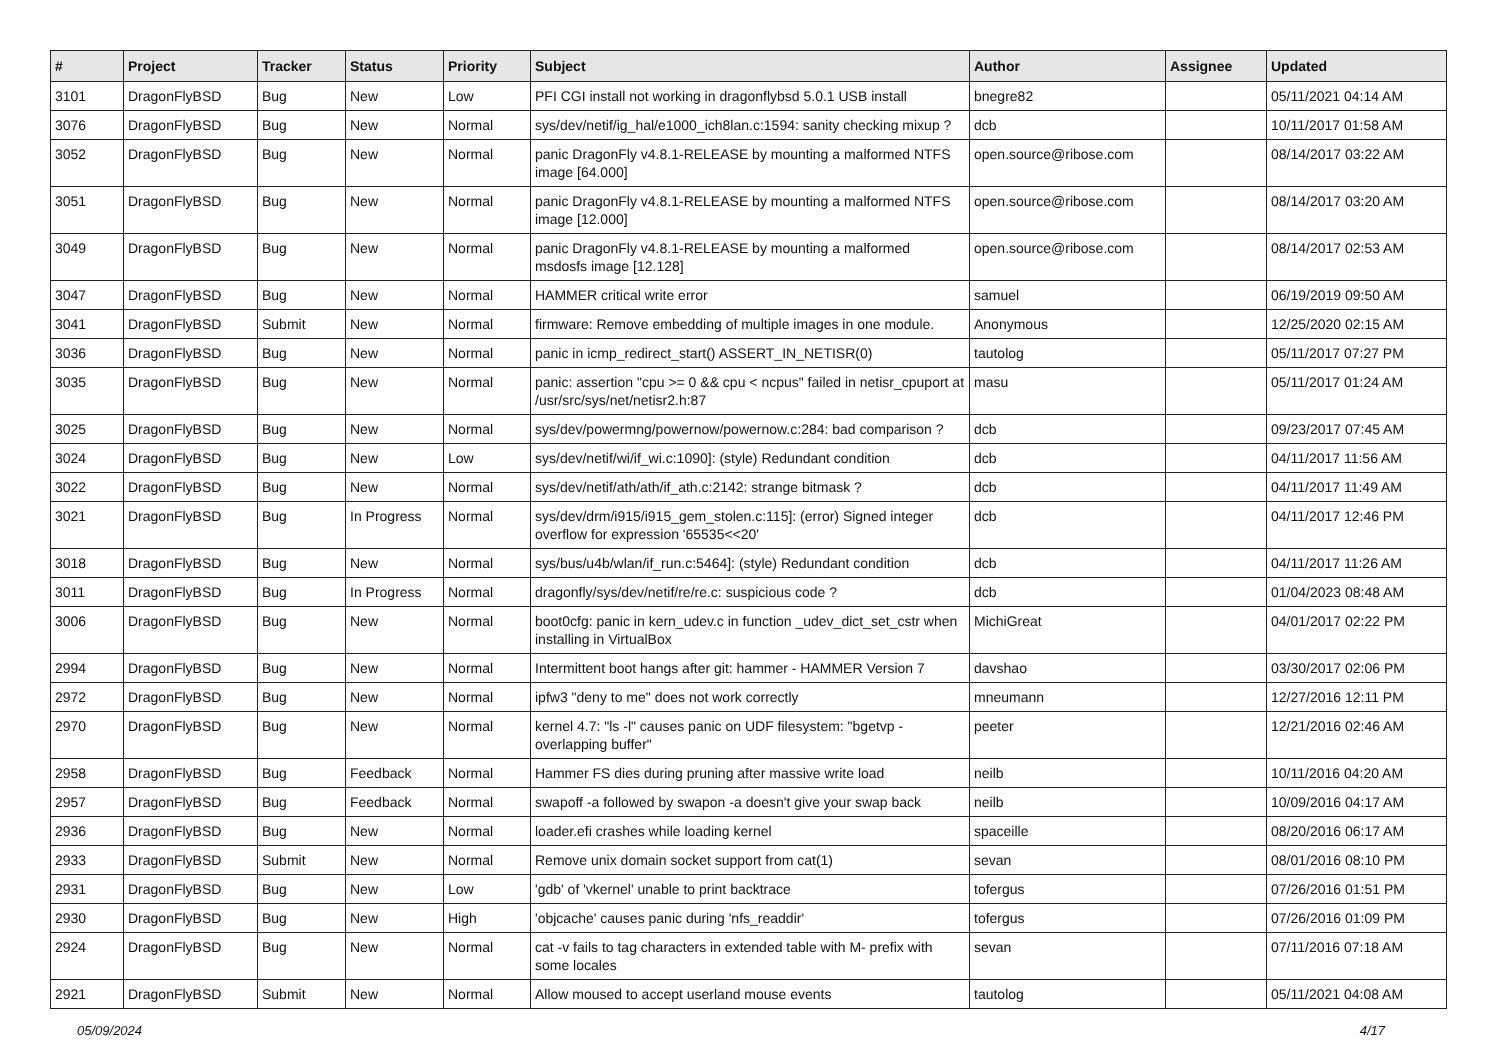| # | Project | Tracker | Status | Priority | Subject | Author | Assignee | Updated |
| --- | --- | --- | --- | --- | --- | --- | --- | --- |
| 3101 | DragonFlyBSD | Bug | New | Low | PFI CGI install not working in dragonflybsd 5.0.1 USB install | bnegre82 | | 05/11/2021 04:14 AM |
| 3076 | DragonFlyBSD | Bug | New | Normal | sys/dev/netif/ig_hal/e1000_ich8lan.c:1594: sanity checking mixup ? | dcb | | 10/11/2017 01:58 AM |
| 3052 | DragonFlyBSD | Bug | New | Normal | panic DragonFly v4.8.1-RELEASE by mounting a malformed NTFS image [64.000] | open.source@ribose.com | | 08/14/2017 03:22 AM |
| 3051 | DragonFlyBSD | Bug | New | Normal | panic DragonFly v4.8.1-RELEASE by mounting a malformed NTFS image [12.000] | open.source@ribose.com | | 08/14/2017 03:20 AM |
| 3049 | DragonFlyBSD | Bug | New | Normal | panic DragonFly v4.8.1-RELEASE by mounting a malformed msdosfs image [12.128] | open.source@ribose.com | | 08/14/2017 02:53 AM |
| 3047 | DragonFlyBSD | Bug | New | Normal | HAMMER critical write error | samuel | | 06/19/2019 09:50 AM |
| 3041 | DragonFlyBSD | Submit | New | Normal | firmware: Remove embedding of multiple images in one module. | Anonymous | | 12/25/2020 02:15 AM |
| 3036 | DragonFlyBSD | Bug | New | Normal | panic in icmp_redirect_start() ASSERT_IN_NETISR(0) | tautolog | | 05/11/2017 07:27 PM |
| 3035 | DragonFlyBSD | Bug | New | Normal | panic: assertion "cpu >= 0 && cpu < ncpus" failed in netisr_cpuport at /usr/src/sys/net/netisr2.h:87 | masu | | 05/11/2017 01:24 AM |
| 3025 | DragonFlyBSD | Bug | New | Normal | sys/dev/powermng/powernow/powernow.c:284: bad comparison ? | dcb | | 09/23/2017 07:45 AM |
| 3024 | DragonFlyBSD | Bug | New | Low | sys/dev/netif/wi/if_wi.c:1090]: (style) Redundant condition | dcb | | 04/11/2017 11:56 AM |
| 3022 | DragonFlyBSD | Bug | New | Normal | sys/dev/netif/ath/ath/if_ath.c:2142: strange bitmask ? | dcb | | 04/11/2017 11:49 AM |
| 3021 | DragonFlyBSD | Bug | In Progress | Normal | sys/dev/drm/i915/i915_gem_stolen.c:115]: (error) Signed integer overflow for expression '65535<<20' | dcb | | 04/11/2017 12:46 PM |
| 3018 | DragonFlyBSD | Bug | New | Normal | sys/bus/u4b/wlan/if_run.c:5464]: (style) Redundant condition | dcb | | 04/11/2017 11:26 AM |
| 3011 | DragonFlyBSD | Bug | In Progress | Normal | dragonfly/sys/dev/netif/re/re.c: suspicious code ? | dcb | | 01/04/2023 08:48 AM |
| 3006 | DragonFlyBSD | Bug | New | Normal | boot0cfg: panic in kern_udev.c in function _udev_dict_set_cstr when installing in VirtualBox | MichiGreat | | 04/01/2017 02:22 PM |
| 2994 | DragonFlyBSD | Bug | New | Normal | Intermittent boot hangs after git: hammer - HAMMER Version 7 | davshao | | 03/30/2017 02:06 PM |
| 2972 | DragonFlyBSD | Bug | New | Normal | ipfw3 "deny to me" does not work correctly | mneumann | | 12/27/2016 12:11 PM |
| 2970 | DragonFlyBSD | Bug | New | Normal | kernel 4.7: "ls -l" causes panic on UDF filesystem: "bgetvp - overlapping buffer" | peeter | | 12/21/2016 02:46 AM |
| 2958 | DragonFlyBSD | Bug | Feedback | Normal | Hammer FS dies during pruning after massive write load | neilb | | 10/11/2016 04:20 AM |
| 2957 | DragonFlyBSD | Bug | Feedback | Normal | swapoff -a followed by swapon -a doesn't give your swap back | neilb | | 10/09/2016 04:17 AM |
| 2936 | DragonFlyBSD | Bug | New | Normal | loader.efi crashes while loading kernel | spaceille | | 08/20/2016 06:17 AM |
| 2933 | DragonFlyBSD | Submit | New | Normal | Remove unix domain socket support from cat(1) | sevan | | 08/01/2016 08:10 PM |
| 2931 | DragonFlyBSD | Bug | New | Low | 'gdb' of 'vkernel' unable to print backtrace | tofergus | | 07/26/2016 01:51 PM |
| 2930 | DragonFlyBSD | Bug | New | High | 'objcache' causes panic during 'nfs_readdir' | tofergus | | 07/26/2016 01:09 PM |
| 2924 | DragonFlyBSD | Bug | New | Normal | cat -v fails to tag characters in extended table with M- prefix with some locales | sevan | | 07/11/2016 07:18 AM |
| 2921 | DragonFlyBSD | Submit | New | Normal | Allow moused to accept userland mouse events | tautolog | | 05/11/2021 04:08 AM |
05/09/2024 4/17